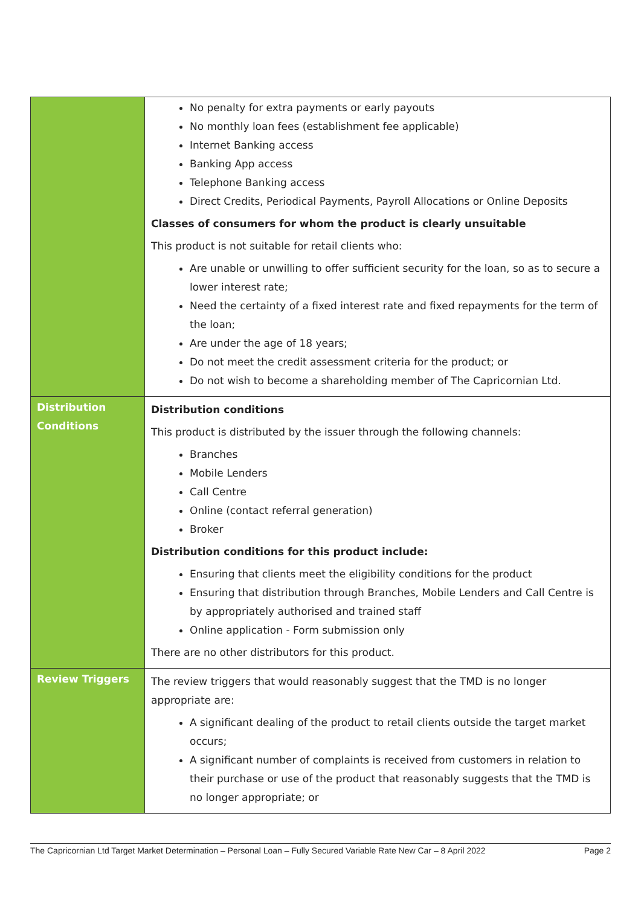| | No penalty for extra payments or early payouts No monthly loan fees (establishment fee applicable) Internet Banking access Banking App access Telephone Banking access Direct Credits, Periodical Payments, Payroll Allocations or Online Deposits Classes of consumers for whom the product is clearly unsuitable This product is not suitable for retail clients who: Are unable or unwilling to offer sufficient security for the loan, so as to secure a lower interest rate; Need the certainty of a fixed interest rate and fixed repayments for the term of the loan; Are under the age of 18 years; Do not meet the credit assessment criteria for the product; or Do not wish to become a shareholding member of The Capricornian Ltd. |
| Distribution Conditions | Distribution conditions This product is distributed by the issuer through the following channels: Branches Mobile Lenders Call Centre Online (contact referral generation) Broker Distribution conditions for this product include: Ensuring that clients meet the eligibility conditions for the product Ensuring that distribution through Branches, Mobile Lenders and Call Centre is by appropriately authorised and trained staff Online application - Form submission only There are no other distributors for this product. |
| Review Triggers | The review triggers that would reasonably suggest that the TMD is no longer appropriate are: A significant dealing of the product to retail clients outside the target market occurs; A significant number of complaints is received from customers in relation to their purchase or use of the product that reasonably suggests that the TMD is no longer appropriate; or |
The Capricornian Ltd Target Market Determination – Personal Loan – Fully Secured Variable Rate New Car – 8 April 2022 Page 2